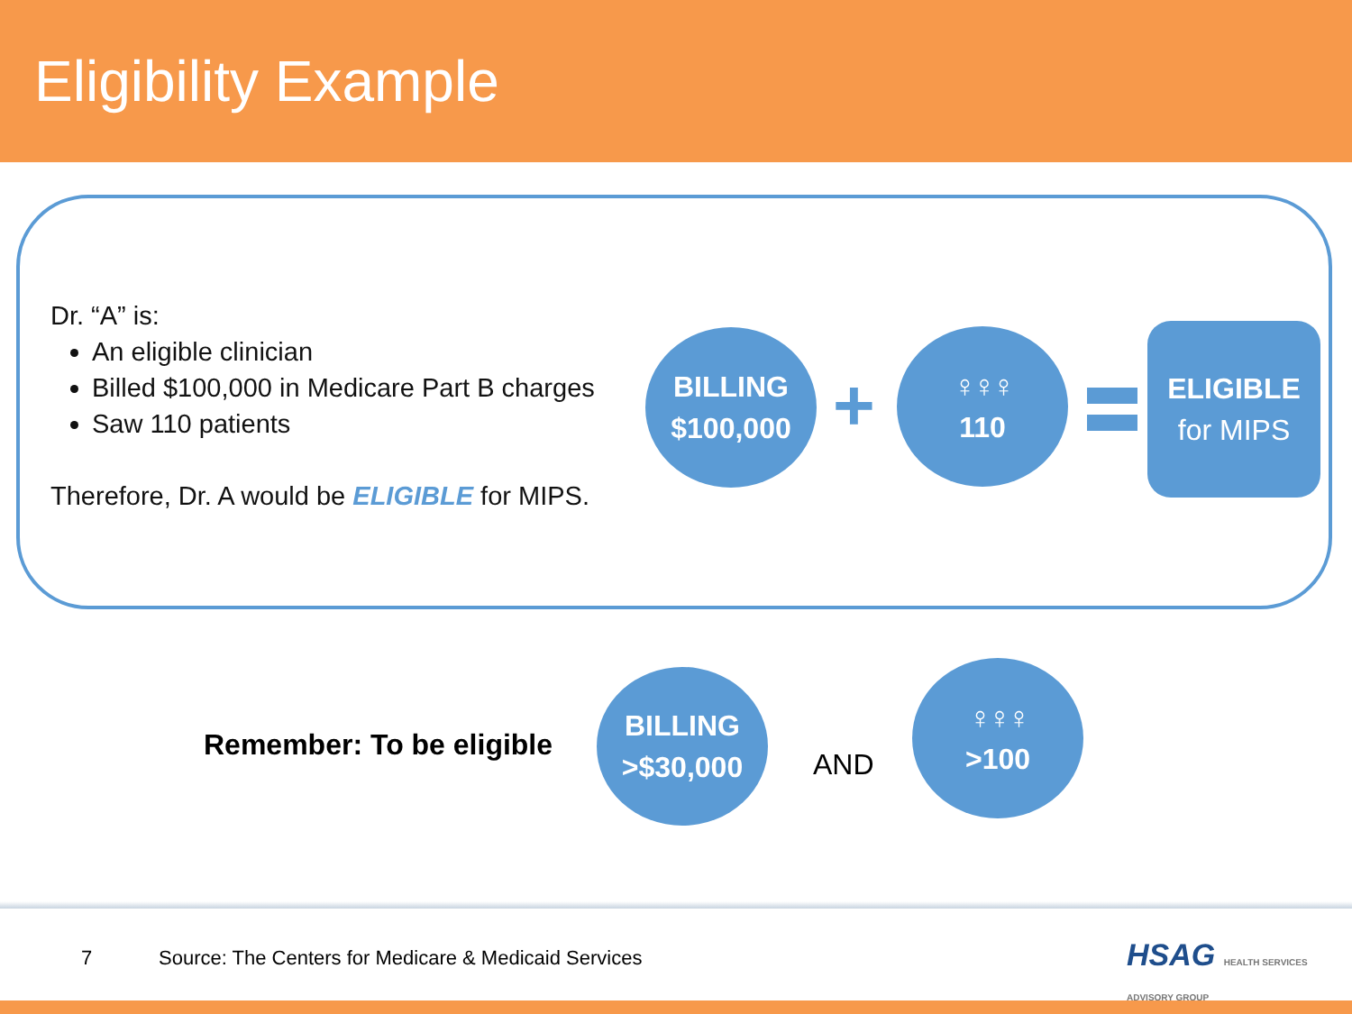Eligibility Example
Dr. “A” is:
An eligible clinician
Billed $100,000 in Medicare Part B charges
Saw 110 patients
Therefore, Dr. A would be ELIGIBLE for MIPS.
BILLING
$100,000
+
♀♀♀
110
ELIGIBLE
for MIPS
Remember: To be eligible
BILLING
>$30,000
AND
♀♀♀
>100
7
Source: The Centers for Medicare & Medicaid Services
HSAG HEALTH SERVICES ADVISORY GROUP